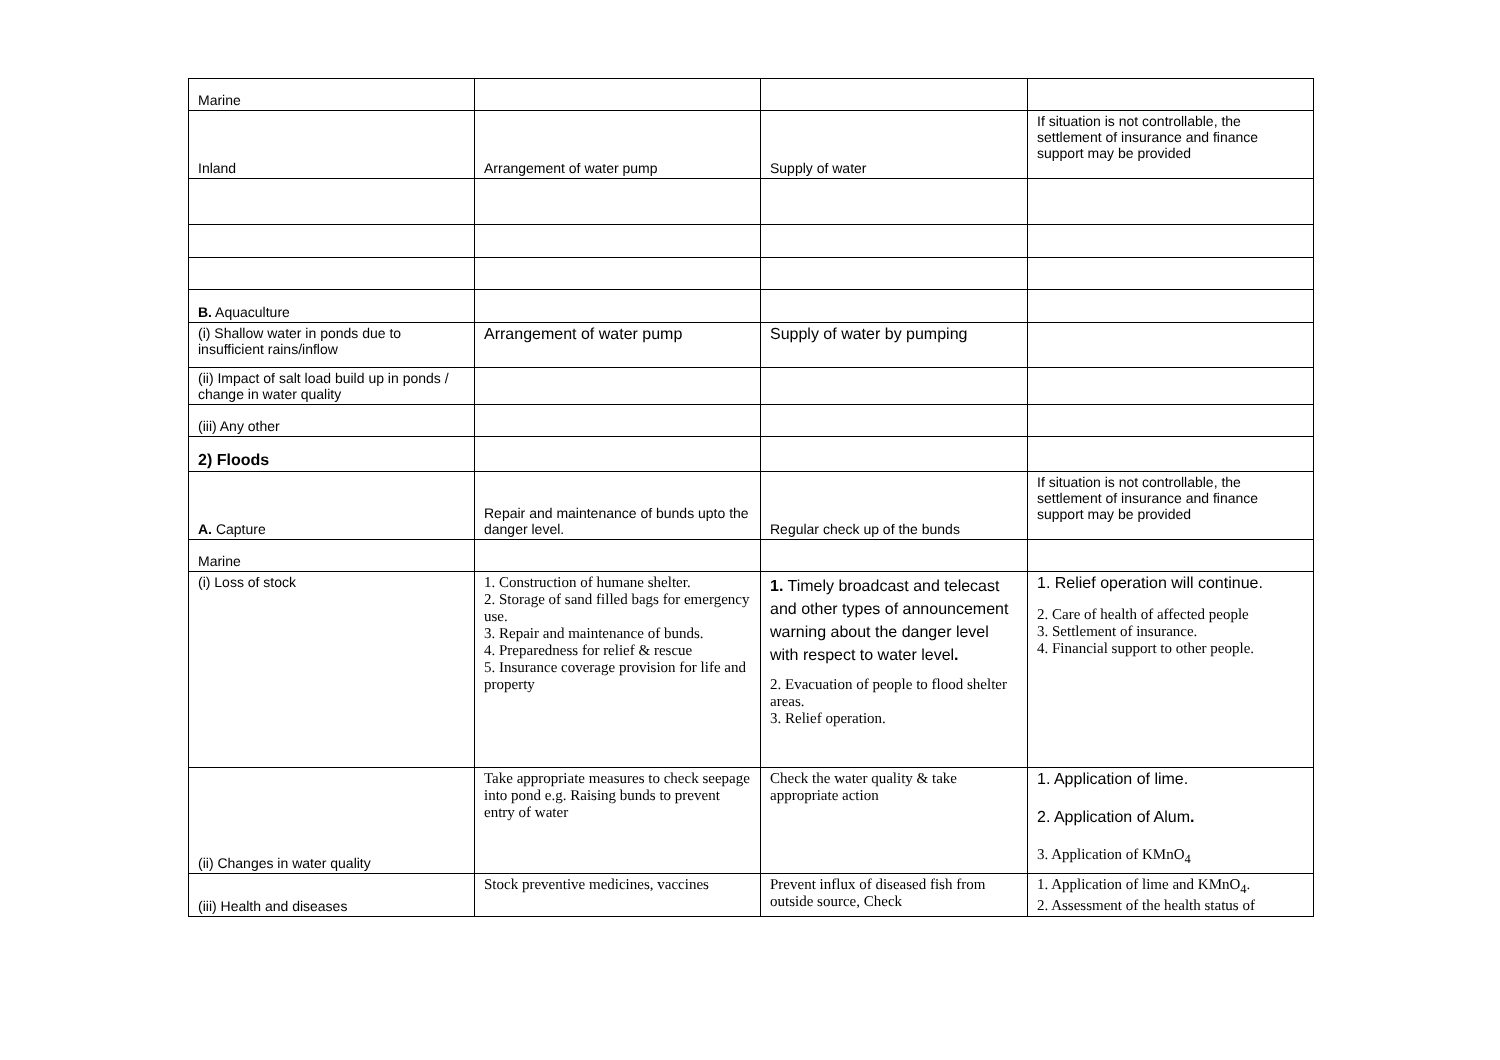| Marine | | | |
| Inland | Arrangement of water pump | Supply of water | If situation is not controllable, the settlement of insurance and finance support may be provided |
| B. Aquaculture | | | |
| (i) Shallow water in ponds due to insufficient rains/inflow | Arrangement of water pump | Supply of water by pumping | |
| (ii) Impact of salt load build up in ponds / change in water quality | | | |
| (iii) Any other | | | |
| 2) Floods | | | |
| A. Capture | Repair and maintenance of bunds upto the danger level. | Regular check up of the bunds | If situation is not controllable, the settlement of insurance and finance support may be provided |
| Marine | | | |
| (i) Loss of stock | 1. Construction of humane shelter. 2. Storage of sand filled bags for emergency use. 3. Repair and maintenance of bunds. 4. Preparedness for relief & rescue 5. Insurance coverage provision for life and property | 1. Timely broadcast and telecast and other types of announcement warning about the danger level with respect to water level . 2. Evacuation of people to flood shelter areas. 3. Relief operation. | 1. Relief operation will continue. 2. Care of health of affected people 3. Settlement of insurance. 4. Financial support to other people. |
| (ii) Changes in water quality | Take appropriate measures to check seepage into pond e.g. Raising bunds to prevent entry of water | Check the water quality & take appropriate action | 1. Application of lime. 2. Application of Alum . 3. Application of KMnO<sub>4</sub> |
| (iii) Health and diseases | Stock preventive medicines, vaccines | Prevent influx of diseased fish from outside source, Check | 1. Application of lime and KMnO<sub>4</sub>. 2. Assessment of the health status of |